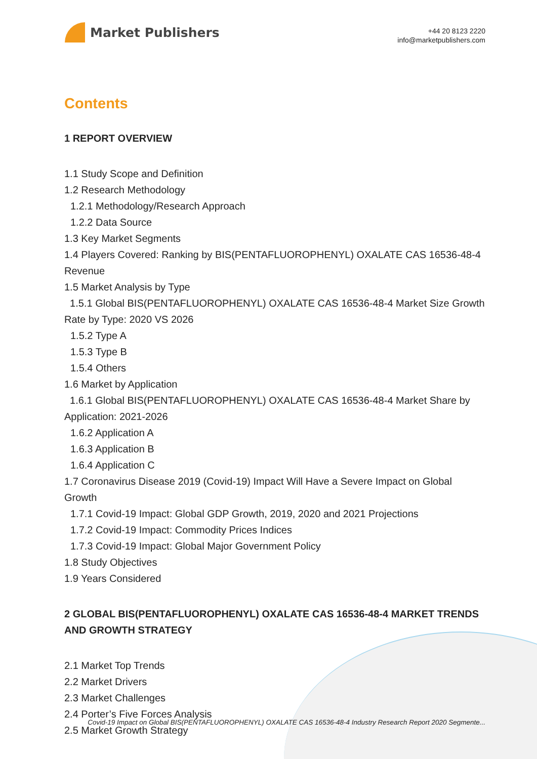Market Publishers
+44 20 8123 2220
info@marketpublishers.com
Contents
1 REPORT OVERVIEW
1.1 Study Scope and Definition
1.2 Research Methodology
1.2.1 Methodology/Research Approach
1.2.2 Data Source
1.3 Key Market Segments
1.4 Players Covered: Ranking by BIS(PENTAFLUOROPHENYL) OXALATE CAS 16536-48-4 Revenue
1.5 Market Analysis by Type
1.5.1 Global BIS(PENTAFLUOROPHENYL) OXALATE CAS 16536-48-4 Market Size Growth Rate by Type: 2020 VS 2026
1.5.2 Type A
1.5.3 Type B
1.5.4 Others
1.6 Market by Application
1.6.1 Global BIS(PENTAFLUOROPHENYL) OXALATE CAS 16536-48-4 Market Share by Application: 2021-2026
1.6.2 Application A
1.6.3 Application B
1.6.4 Application C
1.7 Coronavirus Disease 2019 (Covid-19) Impact Will Have a Severe Impact on Global Growth
1.7.1 Covid-19 Impact: Global GDP Growth, 2019, 2020 and 2021 Projections
1.7.2 Covid-19 Impact: Commodity Prices Indices
1.7.3 Covid-19 Impact: Global Major Government Policy
1.8 Study Objectives
1.9 Years Considered
2 GLOBAL BIS(PENTAFLUOROPHENYL) OXALATE CAS 16536-48-4 MARKET TRENDS AND GROWTH STRATEGY
2.1 Market Top Trends
2.2 Market Drivers
2.3 Market Challenges
2.4 Porter’s Five Forces Analysis
2.5 Market Growth Strategy
Covid-19 Impact on Global BIS(PENTAFLUOROPHENYL) OXALATE CAS 16536-48-4 Industry Research Report 2020 Segmente...